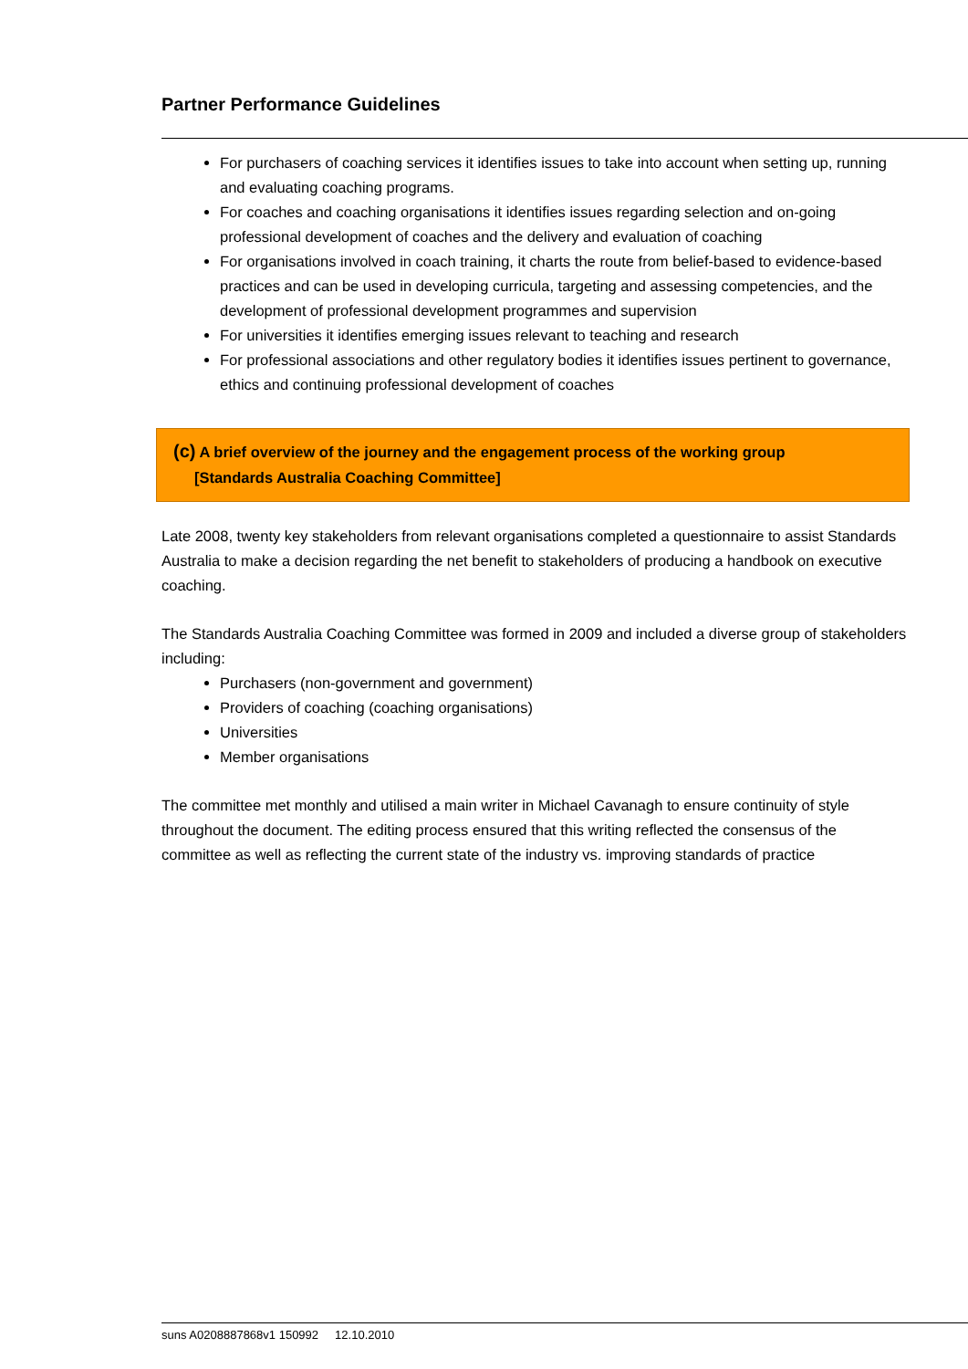Partner Performance Guidelines
For purchasers of coaching services it identifies issues to take into account when setting up, running and evaluating coaching programs.
For coaches and coaching organisations it identifies issues regarding selection and on-going professional development of coaches and the delivery and evaluation of coaching
For organisations involved in coach training, it charts the route from belief-based to evidence-based practices and can be used in developing curricula, targeting and assessing competencies, and the development of professional development programmes and supervision
For universities it identifies emerging issues relevant to teaching and research
For professional associations and other regulatory bodies it identifies issues pertinent to governance, ethics and continuing professional development of coaches
(c) A brief overview of the journey and the engagement process of the working group
[Standards Australia Coaching Committee]
Late 2008, twenty key stakeholders from relevant organisations completed a questionnaire to assist Standards Australia to make a decision regarding the net benefit to stakeholders of producing a handbook on executive coaching.
The Standards Australia Coaching Committee was formed in 2009 and included a diverse group of stakeholders including:
Purchasers (non-government and government)
Providers of coaching (coaching organisations)
Universities
Member organisations
The committee met monthly and utilised a main writer in Michael Cavanagh to ensure continuity of style throughout the document. The editing process ensured that this writing reflected the consensus of the committee as well as reflecting the current state of the industry vs. improving standards of practice
suns A0208887868v1 150992 12.10.2010